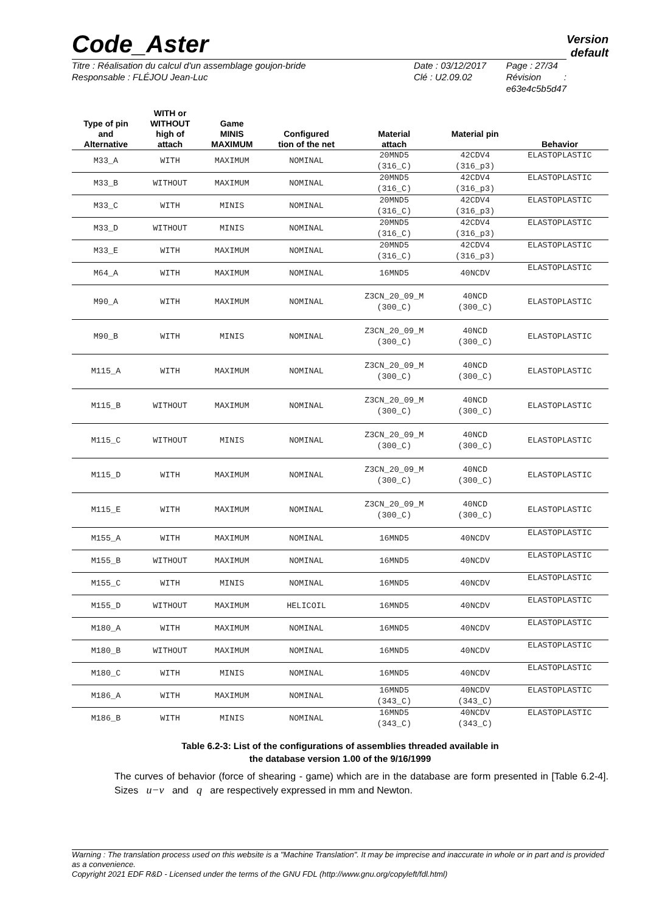Code_Aster
Version
default
Titre : Réalisation du calcul d'un assemblage goujon-bride
Responsable : FLÉJOU Jean-Luc
Date : 03/12/2017
Clé : U2.09.02
Page : 27/34
Révision :
e63e4c5b5d47
| Type of pin and Alternative | WITH or WITHOUT high of attach | Game MINIS MAXIMUM | Configured tion of the net | Material attach | Material pin | Behavior |
| --- | --- | --- | --- | --- | --- | --- |
| M33_A | WITH | MAXIMUM | NOMINAL | 20MND5 (316_C) | 42CDV4 (316_p3) | ELASTOPLASTIC |
| M33_B | WITHOUT | MAXIMUM | NOMINAL | 20MND5 (316_C) | 42CDV4 (316_p3) | ELASTOPLASTIC |
| M33_C | WITH | MINIS | NOMINAL | 20MND5 (316_C) | 42CDV4 (316_p3) | ELASTOPLASTIC |
| M33_D | WITHOUT | MINIS | NOMINAL | 20MND5 (316_C) | 42CDV4 (316_p3) | ELASTOPLASTIC |
| M33_E | WITH | MAXIMUM | NOMINAL | 20MND5 (316_C) | 42CDV4 (316_p3) | ELASTOPLASTIC |
| M64_A | WITH | MAXIMUM | NOMINAL | 16MND5 | 40NCDV | ELASTOPLASTIC |
| M90_A | WITH | MAXIMUM | NOMINAL | Z3CN_20_09_M (300_C) | 40NCD (300_C) | ELASTOPLASTIC |
| M90_B | WITH | MINIS | NOMINAL | Z3CN_20_09_M (300_C) | 40NCD (300_C) | ELASTOPLASTIC |
| M115_A | WITH | MAXIMUM | NOMINAL | Z3CN_20_09_M (300_C) | 40NCD (300_C) | ELASTOPLASTIC |
| M115_B | WITHOUT | MAXIMUM | NOMINAL | Z3CN_20_09_M (300_C) | 40NCD (300_C) | ELASTOPLASTIC |
| M115_C | WITHOUT | MINIS | NOMINAL | Z3CN_20_09_M (300_C) | 40NCD (300_C) | ELASTOPLASTIC |
| M115_D | WITH | MAXIMUM | NOMINAL | Z3CN_20_09_M (300_C) | 40NCD (300_C) | ELASTOPLASTIC |
| M115_E | WITH | MAXIMUM | NOMINAL | Z3CN_20_09_M (300_C) | 40NCD (300_C) | ELASTOPLASTIC |
| M155_A | WITH | MAXIMUM | NOMINAL | 16MND5 | 40NCDV | ELASTOPLASTIC |
| M155_B | WITHOUT | MAXIMUM | NOMINAL | 16MND5 | 40NCDV | ELASTOPLASTIC |
| M155_C | WITH | MINIS | NOMINAL | 16MND5 | 40NCDV | ELASTOPLASTIC |
| M155_D | WITHOUT | MAXIMUM | HELICOIL | 16MND5 | 40NCDV | ELASTOPLASTIC |
| M180_A | WITH | MAXIMUM | NOMINAL | 16MND5 | 40NCDV | ELASTOPLASTIC |
| M180_B | WITHOUT | MAXIMUM | NOMINAL | 16MND5 | 40NCDV | ELASTOPLASTIC |
| M180_C | WITH | MINIS | NOMINAL | 16MND5 | 40NCDV | ELASTOPLASTIC |
| M186_A | WITH | MAXIMUM | NOMINAL | 16MND5 (343_C) | 40NCDV (343_C) | ELASTOPLASTIC |
| M186_B | WITH | MINIS | NOMINAL | 16MND5 (343_C) | 40NCDV (343_C) | ELASTOPLASTIC |
Table 6.2-3: List of the configurations of assemblies threaded available in
the database version 1.00 of the 9/16/1999
The curves of behavior (force of shearing - game) which are in the database are form presented in [Table 6.2-4]. Sizes u−v and q are respectively expressed in mm and Newton.
Warning : The translation process used on this website is a "Machine Translation". It may be imprecise and inaccurate in whole or in part and is provided as a convenience.
Copyright 2021 EDF R&D - Licensed under the terms of the GNU FDL (http://www.gnu.org/copyleft/fdl.html)